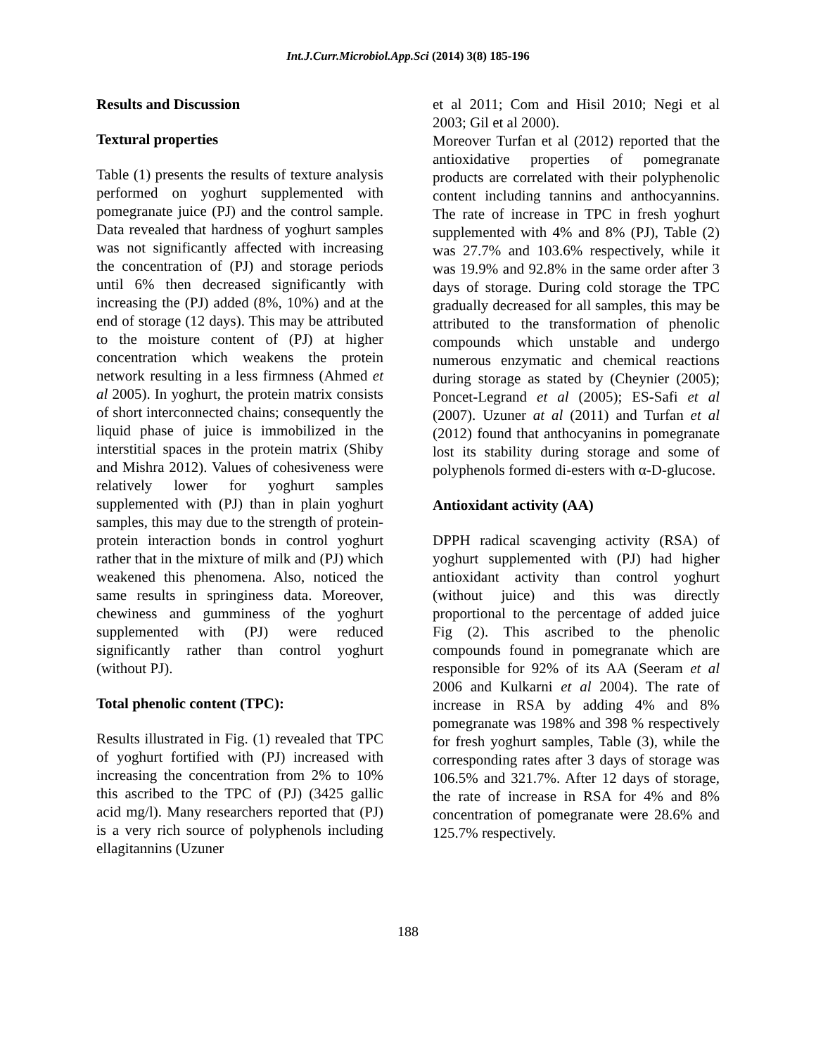Int.J.Curr.Microbiol.App.Sci (2014) 3(8) 185-196
Results and Discussion
Textural properties
Table (1) presents the results of texture analysis performed on yoghurt supplemented with pomegranate juice (PJ) and the control sample. Data revealed that hardness of yoghurt samples was not significantly affected with increasing the concentration of (PJ) and storage periods until 6% then decreased significantly with increasing the (PJ) added (8%, 10%) and at the end of storage (12 days). This may be attributed to the moisture content of (PJ) at higher concentration which weakens the protein network resulting in a less firmness (Ahmed et al 2005). In yoghurt, the protein matrix consists of short interconnected chains; consequently the liquid phase of juice is immobilized in the interstitial spaces in the protein matrix (Shiby and Mishra 2012). Values of cohesiveness were relatively lower for yoghurt samples supplemented with (PJ) than in plain yoghurt samples, this may due to the strength of protein-protein interaction bonds in control yoghurt rather that in the mixture of milk and (PJ) which weakened this phenomena. Also, noticed the same results in springiness data. Moreover, chewiness and gumminess of the yoghurt supplemented with (PJ) were reduced significantly rather than control yoghurt (without PJ).
Total phenolic content (TPC):
Results illustrated in Fig. (1) revealed that TPC of yoghurt fortified with (PJ) increased with increasing the concentration from 2% to 10% this ascribed to the TPC of (PJ) (3425 gallic acid mg/l). Many researchers reported that (PJ) is a very rich source of polyphenols including ellagitannins (Uzuner
et al 2011; Com and Hisil 2010; Negi et al 2003; Gil et al 2000).
Moreover Turfan et al (2012) reported that the antioxidative properties of pomegranate products are correlated with their polyphenolic content including tannins and anthocyannins. The rate of increase in TPC in fresh yoghurt supplemented with 4% and 8% (PJ), Table (2) was 27.7% and 103.6% respectively, while it was 19.9% and 92.8% in the same order after 3 days of storage. During cold storage the TPC gradually decreased for all samples, this may be attributed to the transformation of phenolic compounds which unstable and undergo numerous enzymatic and chemical reactions during storage as stated by (Cheynier (2005); Poncet-Legrand et al (2005); ES-Safi et al (2007). Uzuner at al (2011) and Turfan et al (2012) found that anthocyanins in pomegranate lost its stability during storage and some of polyphenols formed di-esters with α-D-glucose.
Antioxidant activity (AA)
DPPH radical scavenging activity (RSA) of yoghurt supplemented with (PJ) had higher antioxidant activity than control yoghurt (without juice) and this was directly proportional to the percentage of added juice Fig (2). This ascribed to the phenolic compounds found in pomegranate which are responsible for 92% of its AA (Seeram et al 2006 and Kulkarni et al 2004). The rate of increase in RSA by adding 4% and 8% pomegranate was 198% and 398 % respectively for fresh yoghurt samples, Table (3), while the corresponding rates after 3 days of storage was 106.5% and 321.7%. After 12 days of storage, the rate of increase in RSA for 4% and 8% concentration of pomegranate were 28.6% and 125.7% respectively.
188